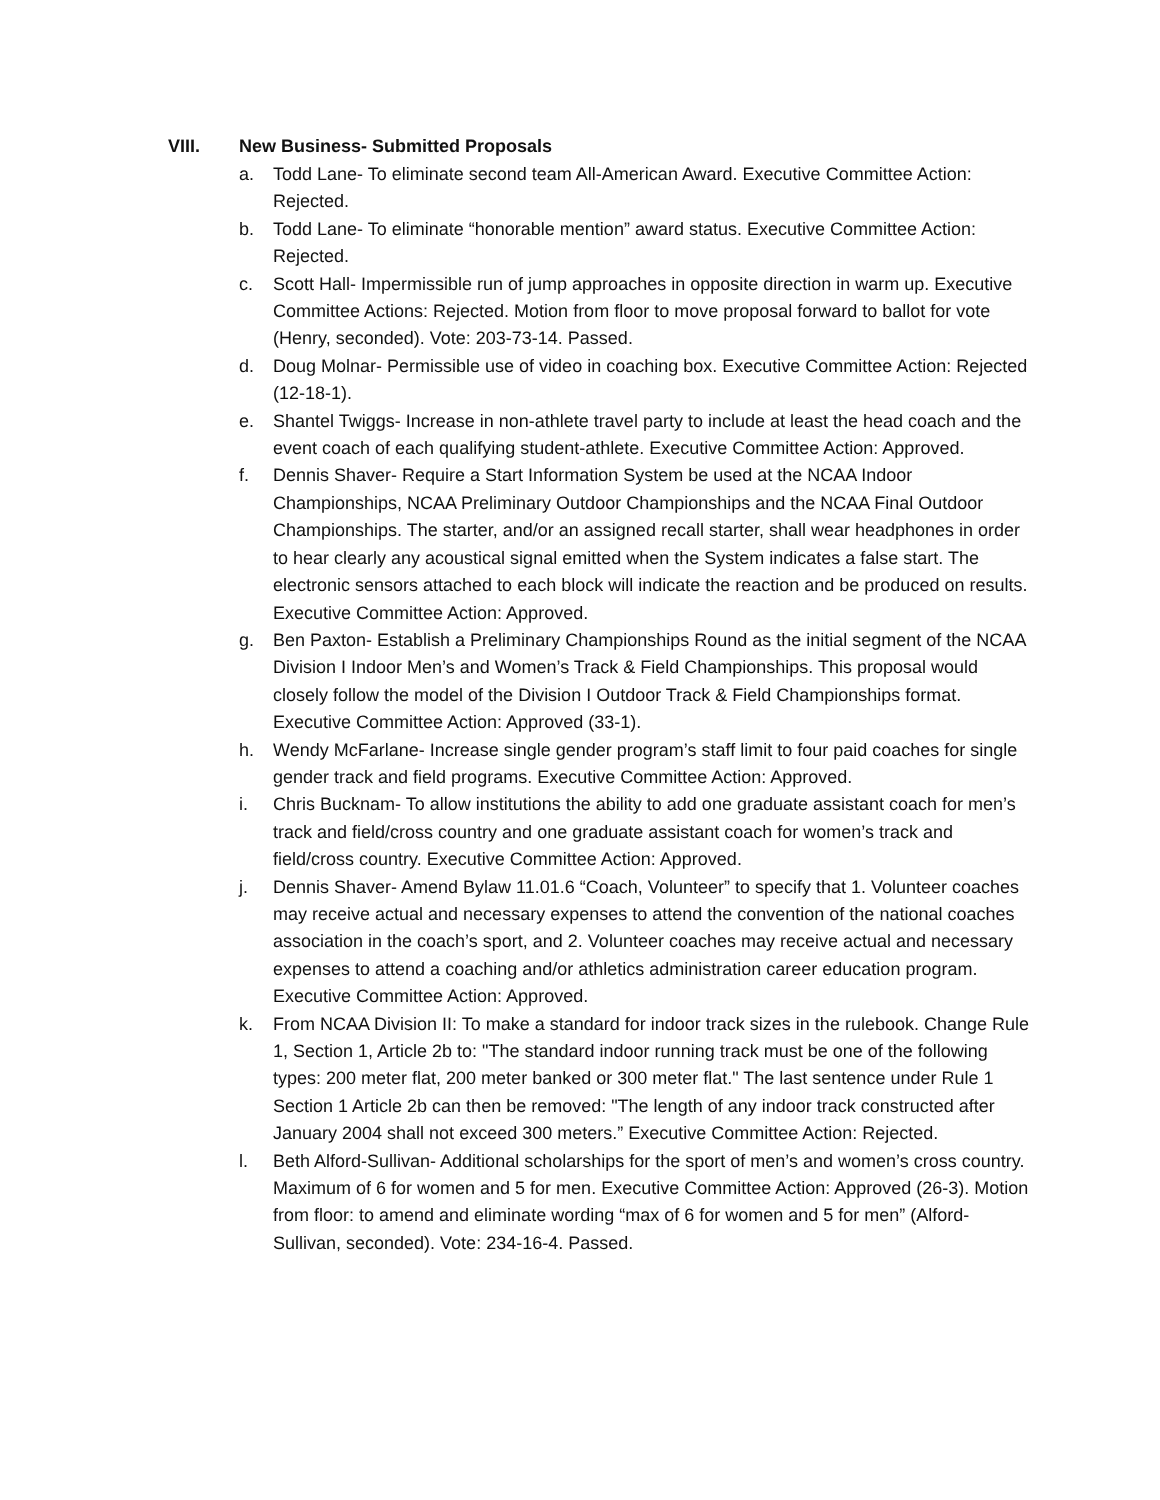VIII. New Business- Submitted Proposals
a. Todd Lane- To eliminate second team All-American Award. Executive Committee Action: Rejected.
b. Todd Lane- To eliminate “honorable mention” award status. Executive Committee Action: Rejected.
c. Scott Hall- Impermissible run of jump approaches in opposite direction in warm up. Executive Committee Actions: Rejected. Motion from floor to move proposal forward to ballot for vote (Henry, seconded). Vote: 203-73-14. Passed.
d. Doug Molnar- Permissible use of video in coaching box. Executive Committee Action: Rejected (12-18-1).
e. Shantel Twiggs- Increase in non-athlete travel party to include at least the head coach and the event coach of each qualifying student-athlete. Executive Committee Action: Approved.
f. Dennis Shaver- Require a Start Information System be used at the NCAA Indoor Championships, NCAA Preliminary Outdoor Championships and the NCAA Final Outdoor Championships. The starter, and/or an assigned recall starter, shall wear headphones in order to hear clearly any acoustical signal emitted when the System indicates a false start. The electronic sensors attached to each block will indicate the reaction and be produced on results. Executive Committee Action: Approved.
g. Ben Paxton- Establish a Preliminary Championships Round as the initial segment of the NCAA Division I Indoor Men’s and Women’s Track & Field Championships. This proposal would closely follow the model of the Division I Outdoor Track & Field Championships format. Executive Committee Action: Approved (33-1).
h. Wendy McFarlane- Increase single gender program’s staff limit to four paid coaches for single gender track and field programs. Executive Committee Action: Approved.
i. Chris Bucknam- To allow institutions the ability to add one graduate assistant coach for men’s track and field/cross country and one graduate assistant coach for women’s track and field/cross country. Executive Committee Action: Approved.
j. Dennis Shaver- Amend Bylaw 11.01.6 “Coach, Volunteer” to specify that 1. Volunteer coaches may receive actual and necessary expenses to attend the convention of the national coaches association in the coach’s sport, and 2. Volunteer coaches may receive actual and necessary expenses to attend a coaching and/or athletics administration career education program. Executive Committee Action: Approved.
k. From NCAA Division II: To make a standard for indoor track sizes in the rulebook. Change Rule 1, Section 1, Article 2b to: "The standard indoor running track must be one of the following types: 200 meter flat, 200 meter banked or 300 meter flat." The last sentence under Rule 1 Section 1 Article 2b can then be removed: "The length of any indoor track constructed after January 2004 shall not exceed 300 meters.” Executive Committee Action: Rejected.
l. Beth Alford-Sullivan- Additional scholarships for the sport of men’s and women’s cross country. Maximum of 6 for women and 5 for men. Executive Committee Action: Approved (26-3). Motion from floor: to amend and eliminate wording “max of 6 for women and 5 for men” (Alford-Sullivan, seconded). Vote: 234-16-4. Passed.